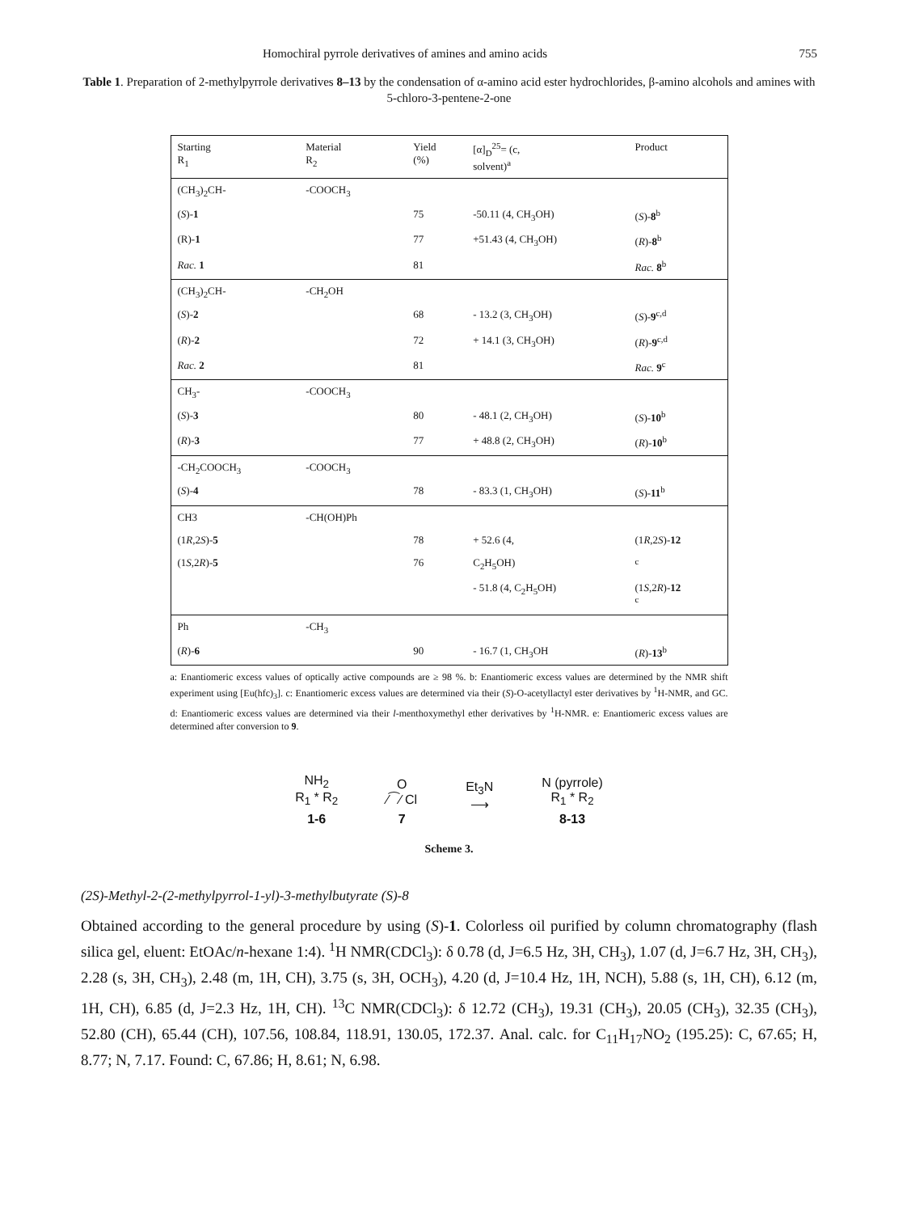Homochiral pyrrole derivatives of amines and amino acids 755
Table 1. Preparation of 2-methylpyrrole derivatives 8–13 by the condensation of α-amino acid ester hydrochlorides, β-amino alcohols and amines with 5-chloro-3-pentene-2-one
| Starting R<sub>1</sub> | Material R<sub>2</sub> | Yield (%) | [α]<sub>D</sub><sup>25</sup>= (c, solvent)<sup>a</sup> | Product |
| --- | --- | --- | --- | --- |
| (CH<sub>3</sub>)<sub>2</sub>CH- | -COOCH<sub>3</sub> | | | |
| ( S )- 1 | | 75 | -50.11 (4, CH<sub>3</sub>OH) | ( S )- 8<sup>b</sup> |
| (R)- 1 | | 77 | +51.43 (4, CH<sub>3</sub>OH) | ( R )- 8<sup>b</sup> |
| Rac. 1 | | 81 | | Rac. 8<sup>b</sup> |
| (CH<sub>3</sub>)<sub>2</sub>CH- | -CH<sub>2</sub>OH | | | |
| ( S )- 2 | | 68 | - 13.2 (3, CH<sub>3</sub>OH) | ( S )- 9<sup>c,d</sup> |
| ( R )- 2 | | 72 | + 14.1 (3, CH<sub>3</sub>OH) | ( R )- 9<sup>c,d</sup> |
| Rac. 2 | | 81 | | Rac. 9<sup>c</sup> |
| CH<sub>3</sub>- | -COOCH<sub>3</sub> | | | |
| ( S )- 3 | | 80 | - 48.1 (2, CH<sub>3</sub>OH) | ( S )- 10<sup>b</sup> |
| ( R )- 3 | | 77 | + 48.8 (2, CH<sub>3</sub>OH) | ( R )- 10<sup>b</sup> |
| -CH<sub>2</sub>COOCH<sub>3</sub> | -COOCH<sub>3</sub> | | | |
| ( S )- 4 | | 78 | - 83.3 (1, CH<sub>3</sub>OH) | ( S )- 11<sup>b</sup> |
| CH3 | -CH(OH)Ph | | | |
| (1 R ,2 S )- 5 | | 78 | + 52.6 (4, | (1 R ,2 S )- 12 |
| (1 S ,2 R )- 5 | | 76 | C<sub>2</sub>H<sub>5</sub>OH) | <sup>c</sup> |
| | | | - 51.8 (4, C<sub>2</sub>H<sub>5</sub>OH) | (1 S ,2 R )- 12 <sup>c</sup> |
| Ph | -CH<sub>3</sub> | | | |
| ( R )- 6 | | 90 | - 16.7 (1, CH<sub>3</sub>OH | ( R )- 13<sup>b</sup> |
a: Enantiomeric excess values of optically active compounds are ≥ 98 %. b: Enantiomeric excess values are determined by the NMR shift experiment using [Eu(hfc)<sub>3</sub>]. c: Enantiomeric excess values are determined via their (S)-O-acetyllactyl ester derivatives by <sup>1</sup>H-NMR, and GC. d: Enantiomeric excess values are determined via their l-menthoxymethyl ether derivatives by <sup>1</sup>H-NMR. e: Enantiomeric excess values are determined after conversion to 9.
NH<sub>2</sub>
R<sub>1</sub> * R<sub>2</sub>
1-6
O
⁄⁀⁄ Cl
7
Et<sub>3</sub>N
⟶
N (pyrrole)
R<sub>1</sub> * R<sub>2</sub>
8-13
Scheme 3.
(2S)-Methyl-2-(2-methylpyrrol-1-yl)-3-methylbutyrate (S)-8
Obtained according to the general procedure by using (S)-1. Colorless oil purified by column chromatography (flash silica gel, eluent: EtOAc/n-hexane 1:4). <sup>1</sup>H NMR(CDCl<sub>3</sub>): δ 0.78 (d, J=6.5 Hz, 3H, CH<sub>3</sub>), 1.07 (d, J=6.7 Hz, 3H, CH<sub>3</sub>), 2.28 (s, 3H, CH<sub>3</sub>), 2.48 (m, 1H, CH), 3.75 (s, 3H, OCH<sub>3</sub>), 4.20 (d, J=10.4 Hz, 1H, NCH), 5.88 (s, 1H, CH), 6.12 (m, 1H, CH), 6.85 (d, J=2.3 Hz, 1H, CH). <sup>13</sup>C NMR(CDCl<sub>3</sub>): δ 12.72 (CH<sub>3</sub>), 19.31 (CH<sub>3</sub>), 20.05 (CH<sub>3</sub>), 32.35 (CH<sub>3</sub>), 52.80 (CH), 65.44 (CH), 107.56, 108.84, 118.91, 130.05, 172.37. Anal. calc. for C<sub>11</sub>H<sub>17</sub>NO<sub>2</sub> (195.25): C, 67.65; H, 8.77; N, 7.17. Found: C, 67.86; H, 8.61; N, 6.98.